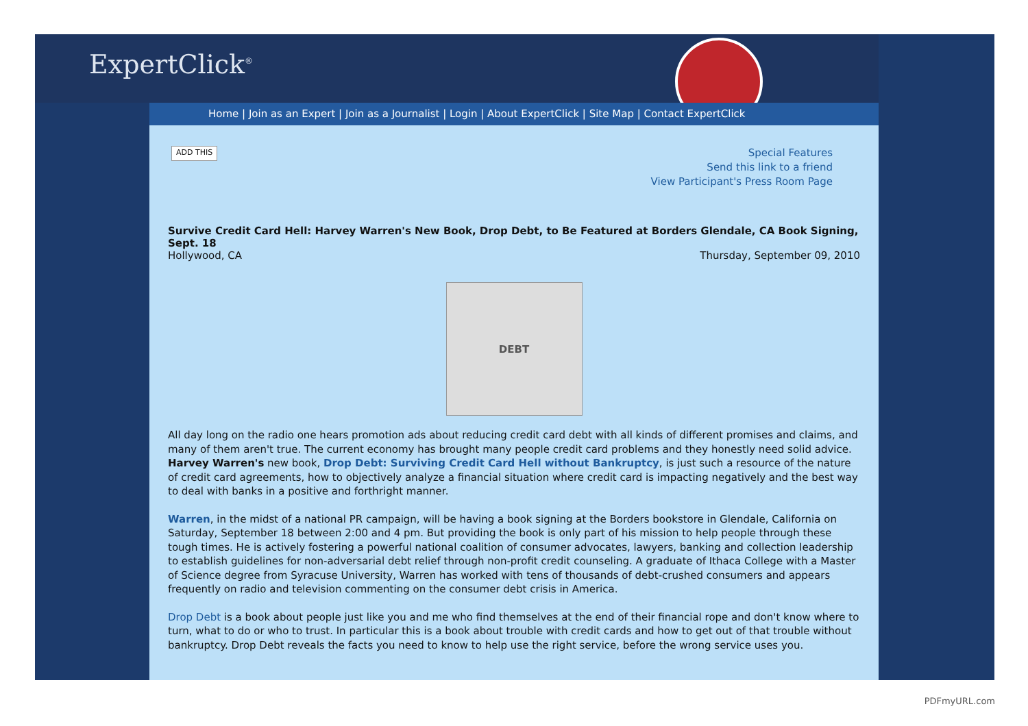ExpertClick<sup>®</sup>
Home | Join as an Expert | Join as a Journalist | Login | About ExpertClick | Site Map | Contact ExpertClick
ADD THIS
Special Features
Send this link to a friend
View Participant's Press Room Page
Survive Credit Card Hell: Harvey Warren's New Book, Drop Debt, to Be Featured at Borders Glendale, CA Book Signing, Sept. 18
Hollywood, CA Thursday, September 09, 2010
DEBT
All day long on the radio one hears promotion ads about reducing credit card debt with all kinds of different promises and claims, and many of them aren't true. The current economy has brought many people credit card problems and they honestly need solid advice. Harvey Warren's new book, Drop Debt: Surviving Credit Card Hell without Bankruptcy, is just such a resource of the nature of credit card agreements, how to objectively analyze a financial situation where credit card is impacting negatively and the best way to deal with banks in a positive and forthright manner.
Warren, in the midst of a national PR campaign, will be having a book signing at the Borders bookstore in Glendale, California on Saturday, September 18 between 2:00 and 4 pm. But providing the book is only part of his mission to help people through these tough times. He is actively fostering a powerful national coalition of consumer advocates, lawyers, banking and collection leadership to establish guidelines for non-adversarial debt relief through non-profit credit counseling. A graduate of Ithaca College with a Master of Science degree from Syracuse University, Warren has worked with tens of thousands of debt-crushed consumers and appears frequently on radio and television commenting on the consumer debt crisis in America.
Drop Debt is a book about people just like you and me who find themselves at the end of their financial rope and don't know where to turn, what to do or who to trust. In particular this is a book about trouble with credit cards and how to get out of that trouble without bankruptcy. Drop Debt reveals the facts you need to know to help use the right service, before the wrong service uses you.
PDFmyURL.com